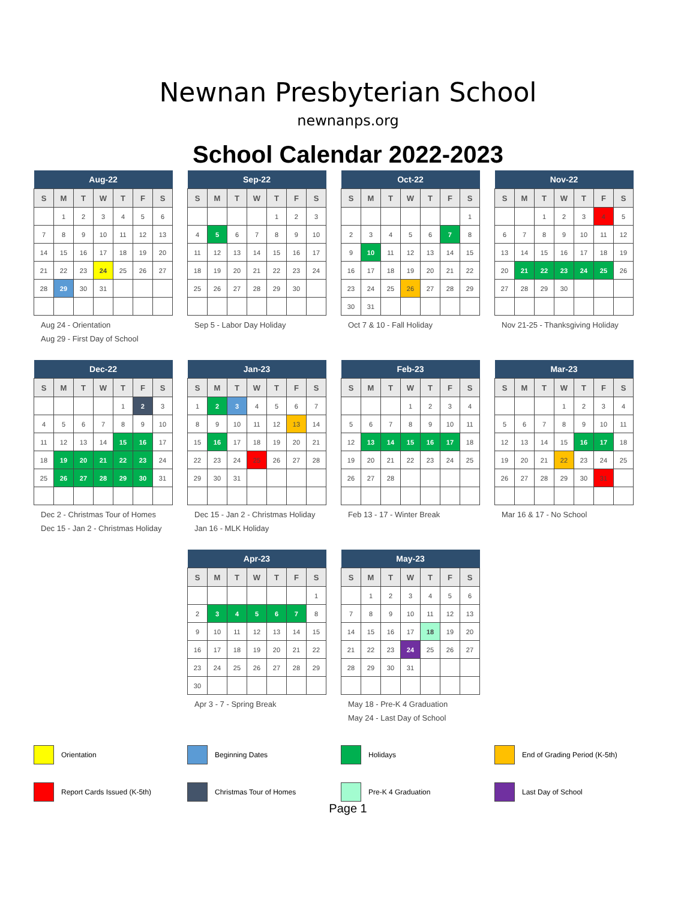Newnan Presbyterian School
newnanps.org
School Calendar 2022-2023
| Aug-22 | | | | | | |
| --- | --- | --- | --- | --- | --- | --- |
| S | M | T | W | T | F | S |
| | 1 | 2 | 3 | 4 | 5 | 6 |
| 7 | 8 | 9 | 10 | 11 | 12 | 13 |
| 14 | 15 | 16 | 17 | 18 | 19 | 20 |
| 21 | 22 | 23 | 24 | 25 | 26 | 27 |
| 28 | 29 | 30 | 31 | | | |
Aug 24 - Orientation
Aug 29 - First Day of School
| Sep-22 | | | | | | |
| --- | --- | --- | --- | --- | --- | --- |
| S | M | T | W | T | F | S |
| | | | | 1 | 2 | 3 |
| 4 | 5 | 6 | 7 | 8 | 9 | 10 |
| 11 | 12 | 13 | 14 | 15 | 16 | 17 |
| 18 | 19 | 20 | 21 | 22 | 23 | 24 |
| 25 | 26 | 27 | 28 | 29 | 30 | |
Sep 5 - Labor Day Holiday
| Oct-22 | | | | | | |
| --- | --- | --- | --- | --- | --- | --- |
| S | M | T | W | T | F | S |
| | | | | | | 1 |
| 2 | 3 | 4 | 5 | 6 | 7 | 8 |
| 9 | 10 | 11 | 12 | 13 | 14 | 15 |
| 16 | 17 | 18 | 19 | 20 | 21 | 22 |
| 23 | 24 | 25 | 26 | 27 | 28 | 29 |
| 30 | 31 | | | | | |
Oct 7 & 10 - Fall Holiday
| Nov-22 | | | | | | |
| --- | --- | --- | --- | --- | --- | --- |
| S | M | T | W | T | F | S |
| | | 1 | 2 | 3 | 4 | 5 |
| 6 | 7 | 8 | 9 | 10 | 11 | 12 |
| 13 | 14 | 15 | 16 | 17 | 18 | 19 |
| 20 | 21 | 22 | 23 | 24 | 25 | 26 |
| 27 | 28 | 29 | 30 | | | |
Nov 21-25 - Thanksgiving Holiday
| Dec-22 | | | | | | |
| --- | --- | --- | --- | --- | --- | --- |
| S | M | T | W | T | F | S |
| | | | | 1 | 2 | 3 |
| 4 | 5 | 6 | 7 | 8 | 9 | 10 |
| 11 | 12 | 13 | 14 | 15 | 16 | 17 |
| 18 | 19 | 20 | 21 | 22 | 23 | 24 |
| 25 | 26 | 27 | 28 | 29 | 30 | 31 |
Dec 2 - Christmas Tour of Homes
Dec 15 - Jan 2 - Christmas Holiday
| Jan-23 | | | | | | |
| --- | --- | --- | --- | --- | --- | --- |
| S | M | T | W | T | F | S |
| 1 | 2 | 3 | 4 | 5 | 6 | 7 |
| 8 | 9 | 10 | 11 | 12 | 13 | 14 |
| 15 | 16 | 17 | 18 | 19 | 20 | 21 |
| 22 | 23 | 24 | 25 | 26 | 27 | 28 |
| 29 | 30 | 31 | | | | |
Dec 15 - Jan 2 - Christmas Holiday
Jan 16 - MLK Holiday
| Feb-23 | | | | | | |
| --- | --- | --- | --- | --- | --- | --- |
| S | M | T | W | T | F | S |
| | | | 1 | 2 | 3 | 4 |
| 5 | 6 | 7 | 8 | 9 | 10 | 11 |
| 12 | 13 | 14 | 15 | 16 | 17 | 18 |
| 19 | 20 | 21 | 22 | 23 | 24 | 25 |
| 26 | 27 | 28 | | | | |
Feb 13 - 17 - Winter Break
| Mar-23 | | | | | | |
| --- | --- | --- | --- | --- | --- | --- |
| S | M | T | W | T | F | S |
| | | | 1 | 2 | 3 | 4 |
| 5 | 6 | 7 | 8 | 9 | 10 | 11 |
| 12 | 13 | 14 | 15 | 16 | 17 | 18 |
| 19 | 20 | 21 | 22 | 23 | 24 | 25 |
| 26 | 27 | 28 | 29 | 30 | 31 | |
Mar 16 & 17 - No School
| Apr-23 | | | | | | |
| --- | --- | --- | --- | --- | --- | --- |
| S | M | T | W | T | F | S |
| | | | | | | 1 |
| 2 | 3 | 4 | 5 | 6 | 7 | 8 |
| 9 | 10 | 11 | 12 | 13 | 14 | 15 |
| 16 | 17 | 18 | 19 | 20 | 21 | 22 |
| 23 | 24 | 25 | 26 | 27 | 28 | 29 |
| 30 | | | | | | |
Apr 3 - 7 - Spring Break
| May-23 | | | | | | |
| --- | --- | --- | --- | --- | --- | --- |
| S | M | T | W | T | F | S |
| | 1 | 2 | 3 | 4 | 5 | 6 |
| 7 | 8 | 9 | 10 | 11 | 12 | 13 |
| 14 | 15 | 16 | 17 | 18 | 19 | 20 |
| 21 | 22 | 23 | 24 | 25 | 26 | 27 |
| 28 | 29 | 30 | 31 | | | |
May 18 - Pre-K 4 Graduation
May 24 - Last Day of School
Orientation Beginning Dates Holidays End of Grading Period (K-5th)
Report Cards Issued (K-5th) Christmas Tour of Homes Pre-K 4 Graduation Last Day of School
Page 1